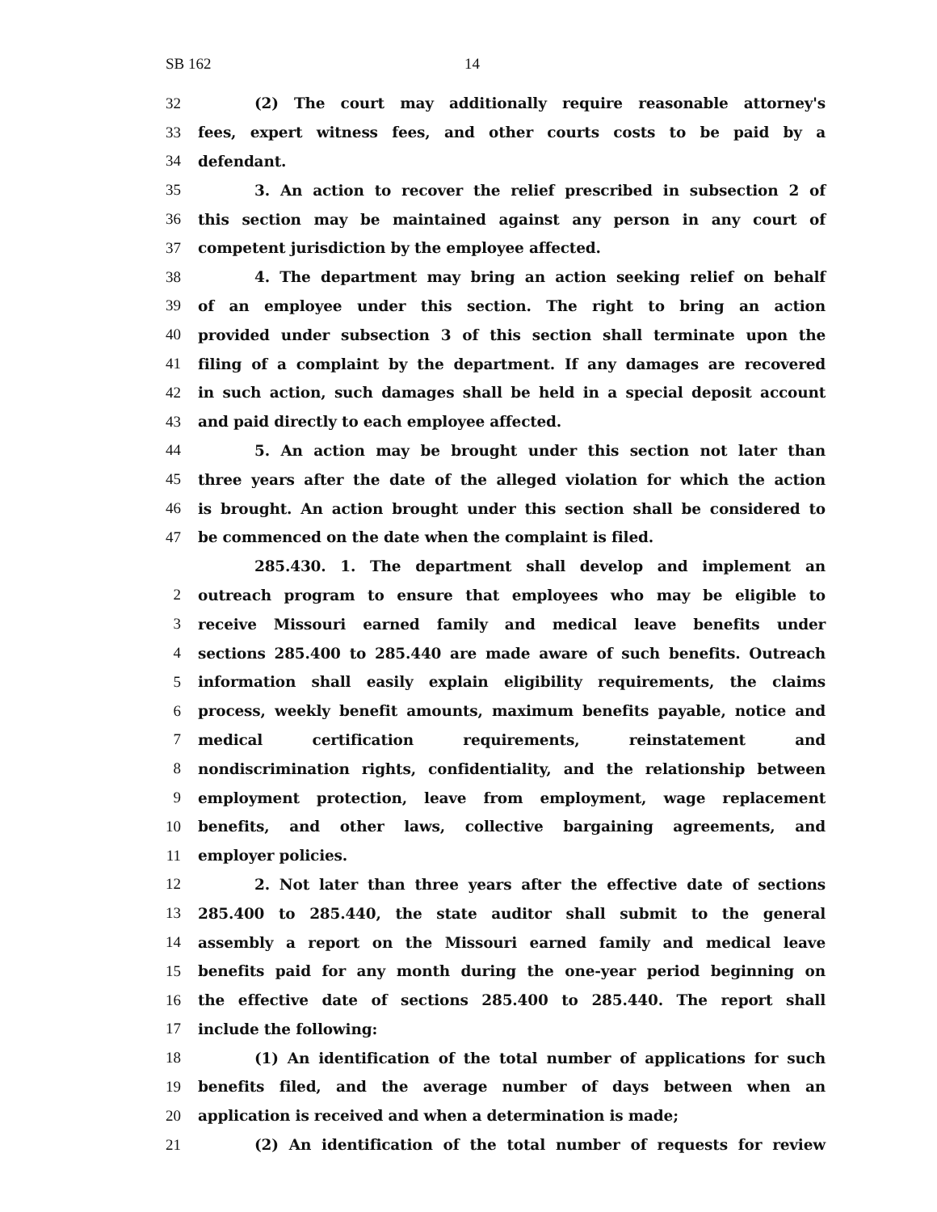SB 162 14
32 (2) The court may additionally require reasonable attorney's
33 fees, expert witness fees, and other courts costs to be paid by a
34 defendant.
35 3. An action to recover the relief prescribed in subsection 2 of
36 this section may be maintained against any person in any court of
37 competent jurisdiction by the employee affected.
38 4. The department may bring an action seeking relief on behalf
39 of an employee under this section. The right to bring an action
40 provided under subsection 3 of this section shall terminate upon the
41 filing of a complaint by the department. If any damages are recovered
42 in such action, such damages shall be held in a special deposit account
43 and paid directly to each employee affected.
44 5. An action may be brought under this section not later than
45 three years after the date of the alleged violation for which the action
46 is brought. An action brought under this section shall be considered to
47 be commenced on the date when the complaint is filed.
285.430. 1. The department shall develop and implement an
2 outreach program to ensure that employees who may be eligible to
3 receive Missouri earned family and medical leave benefits under
4 sections 285.400 to 285.440 are made aware of such benefits. Outreach
5 information shall easily explain eligibility requirements, the claims
6 process, weekly benefit amounts, maximum benefits payable, notice and
7 medical certification requirements, reinstatement and
8 nondiscrimination rights, confidentiality, and the relationship between
9 employment protection, leave from employment, wage replacement
10 benefits, and other laws, collective bargaining agreements, and
11 employer policies.
12 2. Not later than three years after the effective date of sections
13 285.400 to 285.440, the state auditor shall submit to the general
14 assembly a report on the Missouri earned family and medical leave
15 benefits paid for any month during the one-year period beginning on
16 the effective date of sections 285.400 to 285.440. The report shall
17 include the following:
18 (1) An identification of the total number of applications for such
19 benefits filed, and the average number of days between when an
20 application is received and when a determination is made;
21 (2) An identification of the total number of requests for review